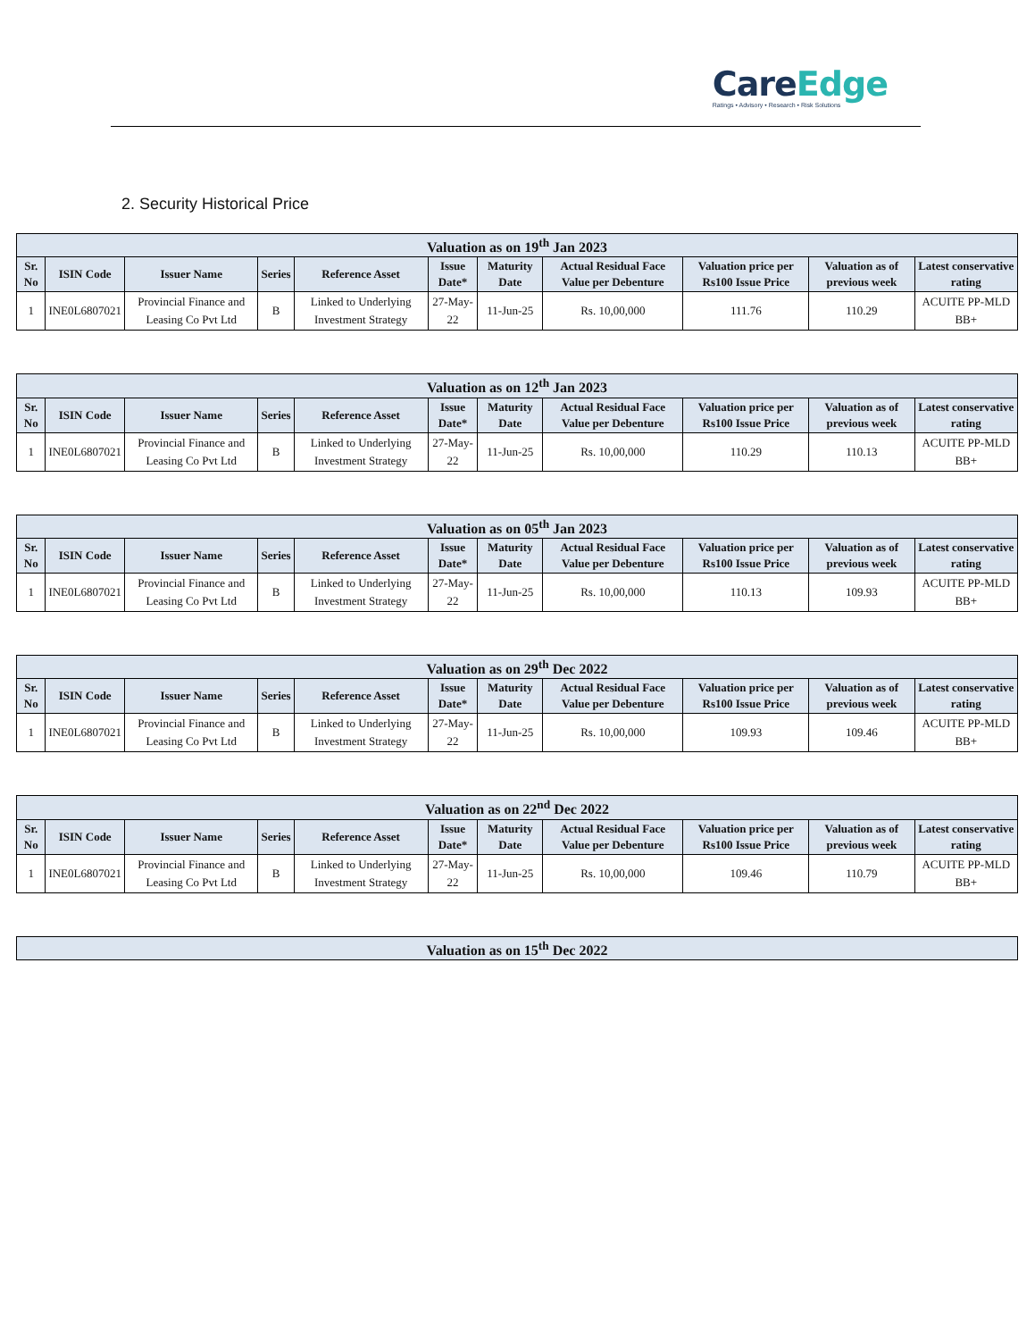CareEdge
Ratings • Advisory • Research • Risk Solutions
2. Security Historical Price
| Valuation as on 19<sup>th</sup> Jan 2023 | | | | | | | | | | |
| --- | --- | --- | --- | --- | --- | --- | --- | --- | --- | --- |
| Sr. No | ISIN Code | Issuer Name | Series | Reference Asset | Issue Date* | Maturity Date | Actual Residual Face Value per Debenture | Valuation price per Rs100 Issue Price | Valuation as of previous week | Latest conservative rating |
| 1 | INE0L6807021 | Provincial Finance and Leasing Co Pvt Ltd | B | Linked to Underlying Investment Strategy | 27-May-22 | 11-Jun-25 | Rs. 10,00,000 | 111.76 | 110.29 | ACUITE PP-MLD BB+ |
| Valuation as on 12<sup>th</sup> Jan 2023 | | | | | | | | | | |
| --- | --- | --- | --- | --- | --- | --- | --- | --- | --- | --- |
| Sr. No | ISIN Code | Issuer Name | Series | Reference Asset | Issue Date* | Maturity Date | Actual Residual Face Value per Debenture | Valuation price per Rs100 Issue Price | Valuation as of previous week | Latest conservative rating |
| 1 | INE0L6807021 | Provincial Finance and Leasing Co Pvt Ltd | B | Linked to Underlying Investment Strategy | 27-May-22 | 11-Jun-25 | Rs. 10,00,000 | 110.29 | 110.13 | ACUITE PP-MLD BB+ |
| Valuation as on 05<sup>th</sup> Jan 2023 | | | | | | | | | | |
| --- | --- | --- | --- | --- | --- | --- | --- | --- | --- | --- |
| Sr. No | ISIN Code | Issuer Name | Series | Reference Asset | Issue Date* | Maturity Date | Actual Residual Face Value per Debenture | Valuation price per Rs100 Issue Price | Valuation as of previous week | Latest conservative rating |
| 1 | INE0L6807021 | Provincial Finance and Leasing Co Pvt Ltd | B | Linked to Underlying Investment Strategy | 27-May-22 | 11-Jun-25 | Rs. 10,00,000 | 110.13 | 109.93 | ACUITE PP-MLD BB+ |
| Valuation as on 29<sup>th</sup> Dec 2022 | | | | | | | | | | |
| --- | --- | --- | --- | --- | --- | --- | --- | --- | --- | --- |
| Sr. No | ISIN Code | Issuer Name | Series | Reference Asset | Issue Date* | Maturity Date | Actual Residual Face Value per Debenture | Valuation price per Rs100 Issue Price | Valuation as of previous week | Latest conservative rating |
| 1 | INE0L6807021 | Provincial Finance and Leasing Co Pvt Ltd | B | Linked to Underlying Investment Strategy | 27-May-22 | 11-Jun-25 | Rs. 10,00,000 | 109.93 | 109.46 | ACUITE PP-MLD BB+ |
| Valuation as on 22<sup>nd</sup> Dec 2022 | | | | | | | | | | |
| --- | --- | --- | --- | --- | --- | --- | --- | --- | --- | --- |
| Sr. No | ISIN Code | Issuer Name | Series | Reference Asset | Issue Date* | Maturity Date | Actual Residual Face Value per Debenture | Valuation price per Rs100 Issue Price | Valuation as of previous week | Latest conservative rating |
| 1 | INE0L6807021 | Provincial Finance and Leasing Co Pvt Ltd | B | Linked to Underlying Investment Strategy | 27-May-22 | 11-Jun-25 | Rs. 10,00,000 | 109.46 | 110.79 | ACUITE PP-MLD BB+ |
| Valuation as on 15<sup>th</sup> Dec 2022 |
| --- |